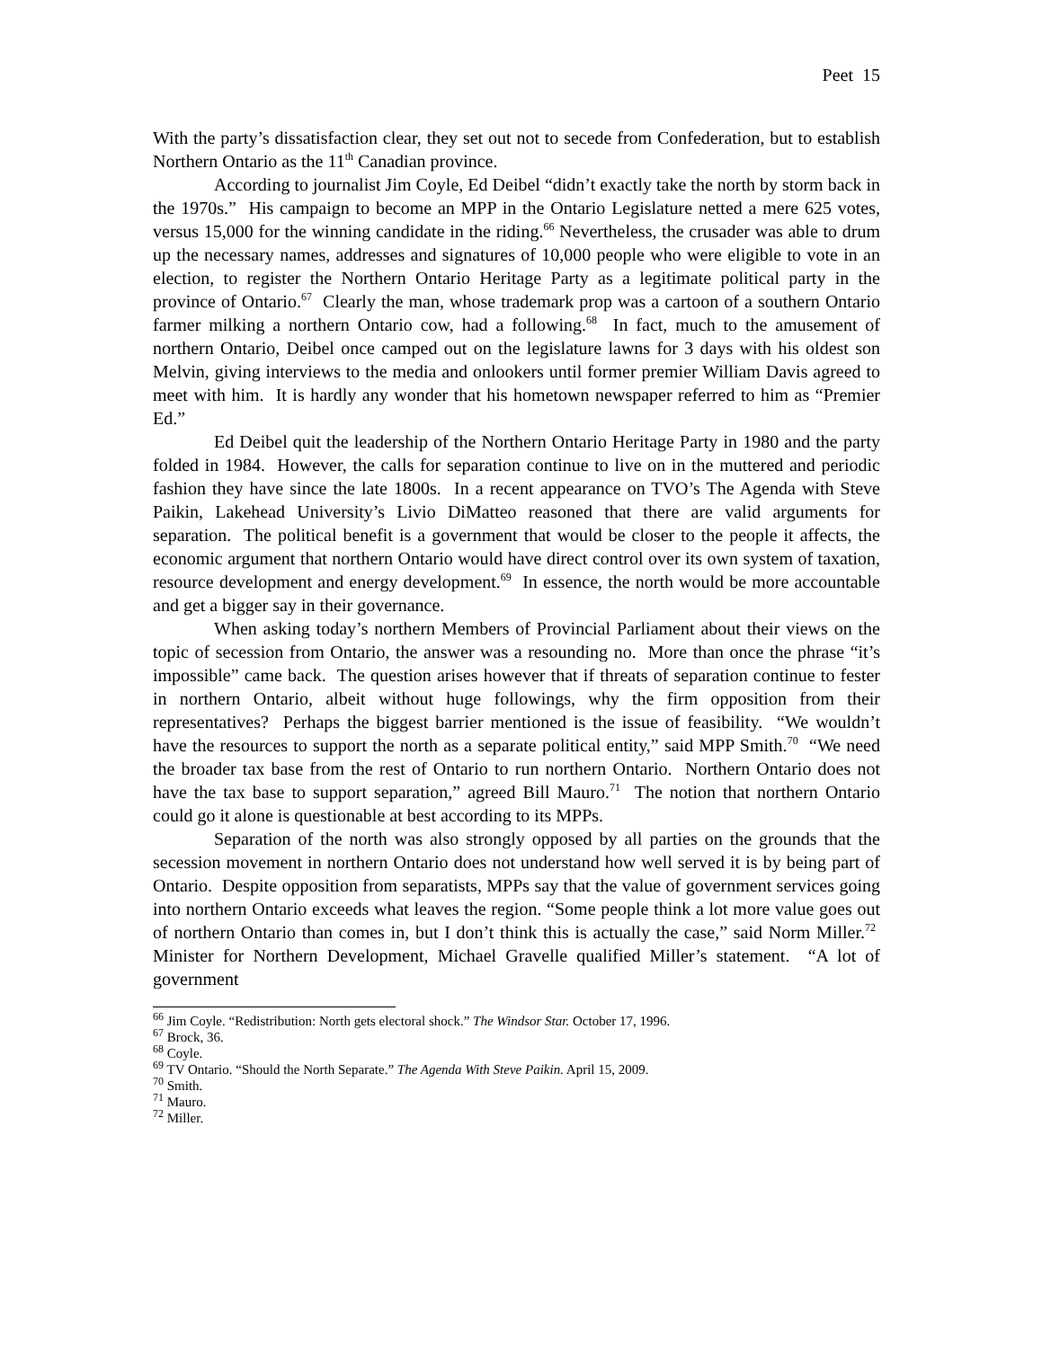Peet 15
With the party’s dissatisfaction clear, they set out not to secede from Confederation, but to establish Northern Ontario as the 11<sup>th</sup> Canadian province.
According to journalist Jim Coyle, Ed Deibel “didn’t exactly take the north by storm back in the 1970s.” His campaign to become an MPP in the Ontario Legislature netted a mere 625 votes, versus 15,000 for the winning candidate in the riding.<sup>66</sup> Nevertheless, the crusader was able to drum up the necessary names, addresses and signatures of 10,000 people who were eligible to vote in an election, to register the Northern Ontario Heritage Party as a legitimate political party in the province of Ontario.<sup>67</sup> Clearly the man, whose trademark prop was a cartoon of a southern Ontario farmer milking a northern Ontario cow, had a following.<sup>68</sup> In fact, much to the amusement of northern Ontario, Deibel once camped out on the legislature lawns for 3 days with his oldest son Melvin, giving interviews to the media and onlookers until former premier William Davis agreed to meet with him. It is hardly any wonder that his hometown newspaper referred to him as “Premier Ed.”
Ed Deibel quit the leadership of the Northern Ontario Heritage Party in 1980 and the party folded in 1984. However, the calls for separation continue to live on in the muttered and periodic fashion they have since the late 1800s. In a recent appearance on TVO’s The Agenda with Steve Paikin, Lakehead University’s Livio DiMatteo reasoned that there are valid arguments for separation. The political benefit is a government that would be closer to the people it affects, the economic argument that northern Ontario would have direct control over its own system of taxation, resource development and energy development.<sup>69</sup> In essence, the north would be more accountable and get a bigger say in their governance.
When asking today’s northern Members of Provincial Parliament about their views on the topic of secession from Ontario, the answer was a resounding no. More than once the phrase “it’s impossible” came back. The question arises however that if threats of separation continue to fester in northern Ontario, albeit without huge followings, why the firm opposition from their representatives? Perhaps the biggest barrier mentioned is the issue of feasibility. “We wouldn’t have the resources to support the north as a separate political entity,” said MPP Smith.<sup>70</sup> “We need the broader tax base from the rest of Ontario to run northern Ontario. Northern Ontario does not have the tax base to support separation,” agreed Bill Mauro.<sup>71</sup> The notion that northern Ontario could go it alone is questionable at best according to its MPPs.
Separation of the north was also strongly opposed by all parties on the grounds that the secession movement in northern Ontario does not understand how well served it is by being part of Ontario. Despite opposition from separatists, MPPs say that the value of government services going into northern Ontario exceeds what leaves the region. “Some people think a lot more value goes out of northern Ontario than comes in, but I don’t think this is actually the case,” said Norm Miller.<sup>72</sup> Minister for Northern Development, Michael Gravelle qualified Miller’s statement. “A lot of government
<sup>66</sup> Jim Coyle. “Redistribution: North gets electoral shock.” The Windsor Star. October 17, 1996.
<sup>67</sup> Brock, 36.
<sup>68</sup> Coyle.
<sup>69</sup> TV Ontario. “Should the North Separate.” The Agenda With Steve Paikin. April 15, 2009.
<sup>70</sup> Smith.
<sup>71</sup> Mauro.
<sup>72</sup> Miller.